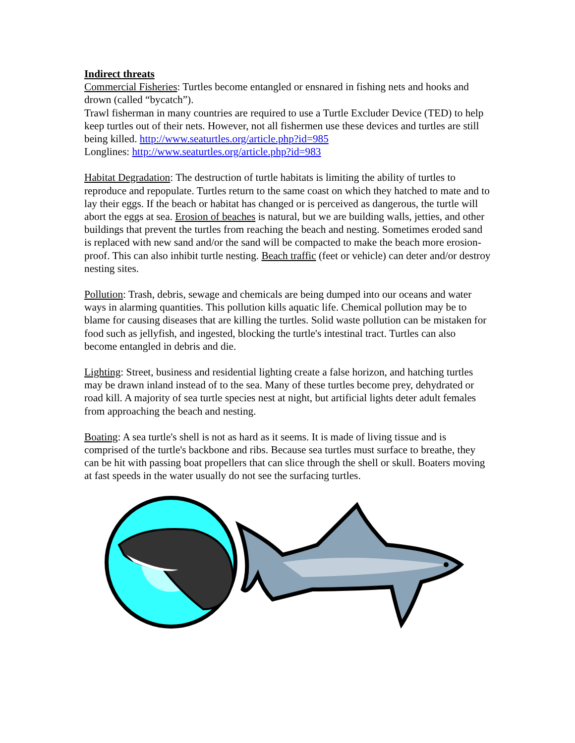Indirect threats
Commercial Fisheries: Turtles become entangled or ensnared in fishing nets and hooks and drown (called “bycatch”).
Trawl fisherman in many countries are required to use a Turtle Excluder Device (TED) to help keep turtles out of their nets. However, not all fishermen use these devices and turtles are still being killed. http://www.seaturtles.org/article.php?id=985
Longlines: http://www.seaturtles.org/article.php?id=983
Habitat Degradation: The destruction of turtle habitats is limiting the ability of turtles to reproduce and repopulate. Turtles return to the same coast on which they hatched to mate and to lay their eggs. If the beach or habitat has changed or is perceived as dangerous, the turtle will abort the eggs at sea. Erosion of beaches is natural, but we are building walls, jetties, and other buildings that prevent the turtles from reaching the beach and nesting. Sometimes eroded sand is replaced with new sand and/or the sand will be compacted to make the beach more erosion-proof. This can also inhibit turtle nesting. Beach traffic (feet or vehicle) can deter and/or destroy nesting sites.
Pollution: Trash, debris, sewage and chemicals are being dumped into our oceans and water ways in alarming quantities. This pollution kills aquatic life. Chemical pollution may be to blame for causing diseases that are killing the turtles. Solid waste pollution can be mistaken for food such as jellyfish, and ingested, blocking the turtle's intestinal tract. Turtles can also become entangled in debris and die.
Lighting: Street, business and residential lighting create a false horizon, and hatching turtles may be drawn inland instead of to the sea. Many of these turtles become prey, dehydrated or road kill. A majority of sea turtle species nest at night, but artificial lights deter adult females from approaching the beach and nesting.
Boating: A sea turtle's shell is not as hard as it seems. It is made of living tissue and is comprised of the turtle's backbone and ribs. Because sea turtles must surface to breathe, they can be hit with passing boat propellers that can slice through the shell or skull. Boaters moving at fast speeds in the water usually do not see the surfacing turtles.